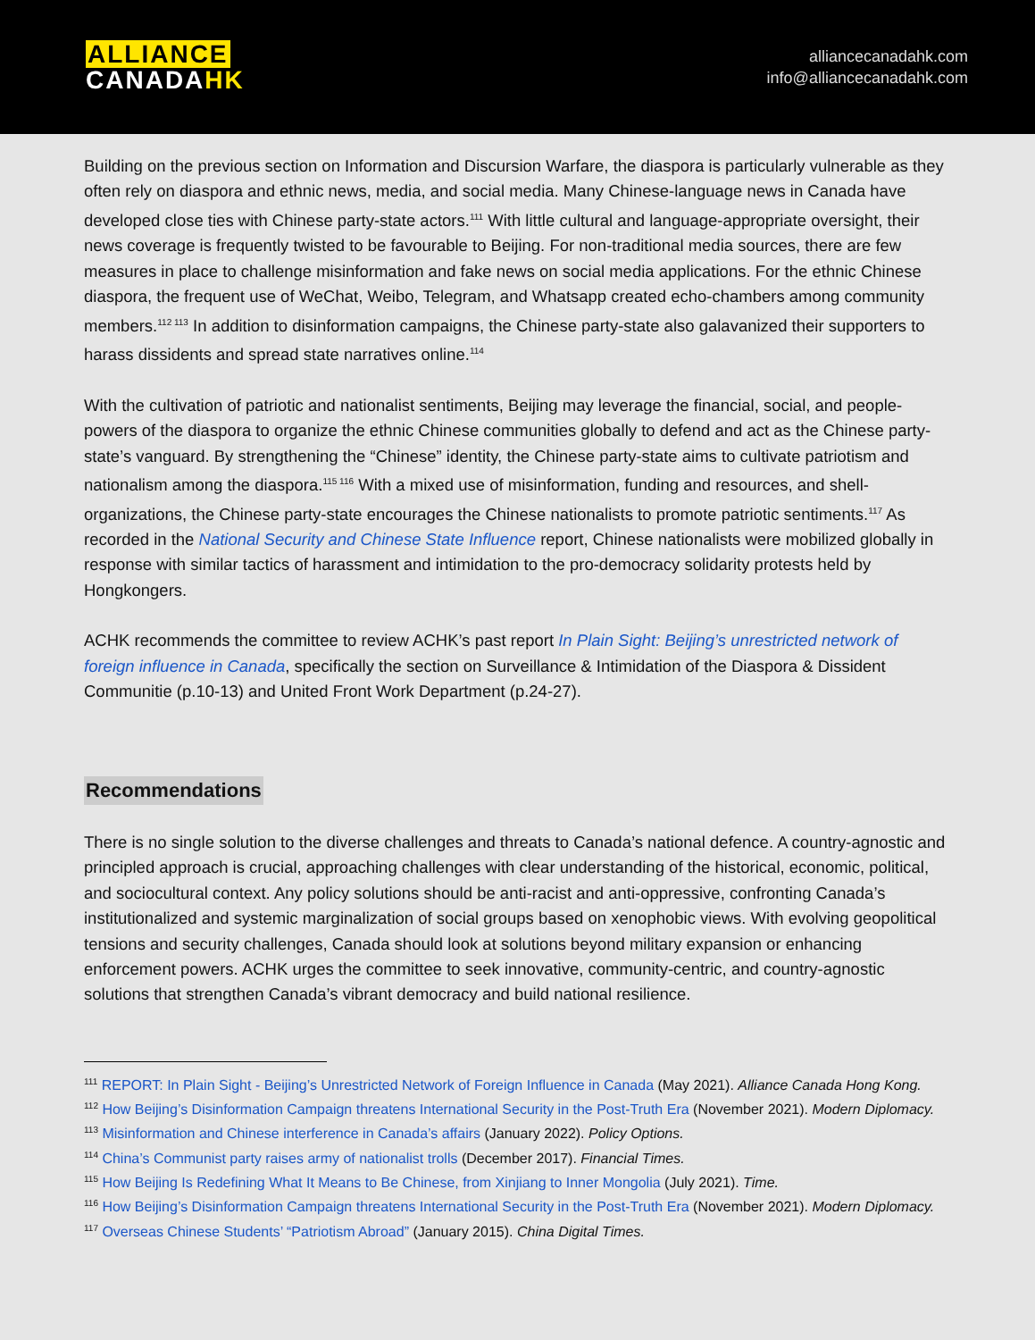ALLIANCE
CANADAHK
alliancecanadahk.com
info@alliancecanadahk.com
Building on the previous section on Information and Discursion Warfare, the diaspora is particularly vulnerable as they often rely on diaspora and ethnic news, media, and social media. Many Chinese-language news in Canada have developed close ties with Chinese party-state actors.<sup>111</sup> With little cultural and language-appropriate oversight, their news coverage is frequently twisted to be favourable to Beijing. For non-traditional media sources, there are few measures in place to challenge misinformation and fake news on social media applications. For the ethnic Chinese diaspora, the frequent use of WeChat, Weibo, Telegram, and Whatsapp created echo-chambers among community members.<sup>112 113</sup> In addition to disinformation campaigns, the Chinese party-state also galavanized their supporters to harass dissidents and spread state narratives online.<sup>114</sup>
With the cultivation of patriotic and nationalist sentiments, Beijing may leverage the financial, social, and people-powers of the diaspora to organize the ethnic Chinese communities globally to defend and act as the Chinese party-state’s vanguard. By strengthening the “Chinese” identity, the Chinese party-state aims to cultivate patriotism and nationalism among the diaspora.<sup>115 116</sup> With a mixed use of misinformation, funding and resources, and shell-organizations, the Chinese party-state encourages the Chinese nationalists to promote patriotic sentiments.<sup>117</sup> As recorded in the National Security and Chinese State Influence report, Chinese nationalists were mobilized globally in response with similar tactics of harassment and intimidation to the pro-democracy solidarity protests held by Hongkongers.
ACHK recommends the committee to review ACHK’s past report In Plain Sight: Beijing’s unrestricted network of foreign influence in Canada, specifically the section on Surveillance & Intimidation of the Diaspora & Dissident Communitie (p.10-13) and United Front Work Department (p.24-27).
Recommendations
There is no single solution to the diverse challenges and threats to Canada’s national defence. A country-agnostic and principled approach is crucial, approaching challenges with clear understanding of the historical, economic, political, and sociocultural context. Any policy solutions should be anti-racist and anti-oppressive, confronting Canada’s institutionalized and systemic marginalization of social groups based on xenophobic views. With evolving geopolitical tensions and security challenges, Canada should look at solutions beyond military expansion or enhancing enforcement powers. ACHK urges the committee to seek innovative, community-centric, and country-agnostic solutions that strengthen Canada’s vibrant democracy and build national resilience.
<sup>111</sup> REPORT: In Plain Sight - Beijing’s Unrestricted Network of Foreign Influence in Canada (May 2021). Alliance Canada Hong Kong.
<sup>112</sup> How Beijing’s Disinformation Campaign threatens International Security in the Post-Truth Era (November 2021). Modern Diplomacy.
<sup>113</sup> Misinformation and Chinese interference in Canada’s affairs (January 2022). Policy Options.
<sup>114</sup> China’s Communist party raises army of nationalist trolls (December 2017). Financial Times.
<sup>115</sup> How Beijing Is Redefining What It Means to Be Chinese, from Xinjiang to Inner Mongolia (July 2021). Time.
<sup>116</sup> How Beijing’s Disinformation Campaign threatens International Security in the Post-Truth Era (November 2021). Modern Diplomacy.
<sup>117</sup> Overseas Chinese Students’ “Patriotism Abroad” (January 2015). China Digital Times.